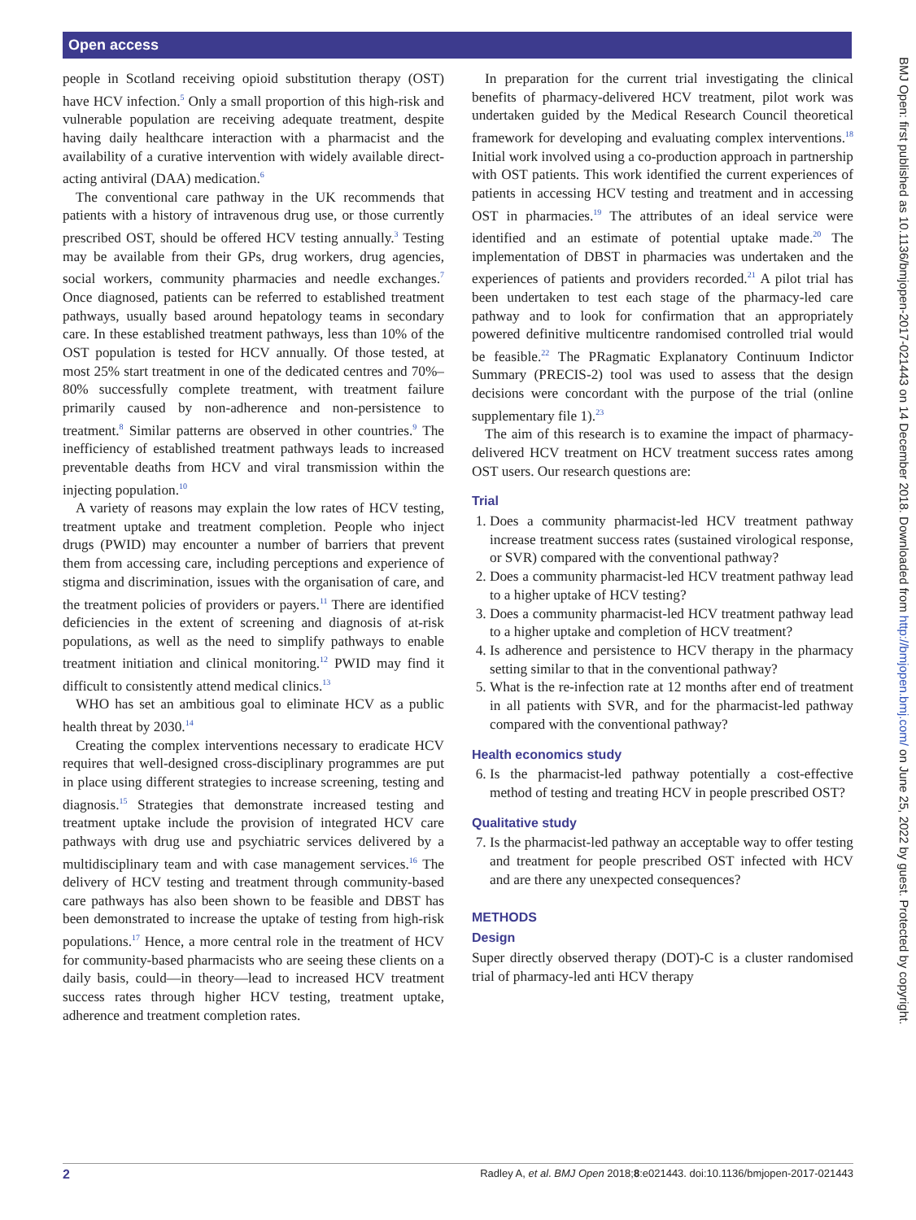Open access
people in Scotland receiving opioid substitution therapy (OST) have HCV infection.<sup>5</sup> Only a small proportion of this high-risk and vulnerable population are receiving adequate treatment, despite having daily healthcare interaction with a pharmacist and the availability of a curative intervention with widely available direct-acting antiviral (DAA) medication.<sup>6</sup>
The conventional care pathway in the UK recommends that patients with a history of intravenous drug use, or those currently prescribed OST, should be offered HCV testing annually.<sup>3</sup> Testing may be available from their GPs, drug workers, drug agencies, social workers, community pharmacies and needle exchanges.<sup>7</sup> Once diagnosed, patients can be referred to established treatment pathways, usually based around hepatology teams in secondary care. In these established treatment pathways, less than 10% of the OST population is tested for HCV annually. Of those tested, at most 25% start treatment in one of the dedicated centres and 70%–80% successfully complete treatment, with treatment failure primarily caused by non-adherence and non-persistence to treatment.<sup>8</sup> Similar patterns are observed in other countries.<sup>9</sup> The inefficiency of established treatment pathways leads to increased preventable deaths from HCV and viral transmission within the injecting population.<sup>10</sup>
A variety of reasons may explain the low rates of HCV testing, treatment uptake and treatment completion. People who inject drugs (PWID) may encounter a number of barriers that prevent them from accessing care, including perceptions and experience of stigma and discrimination, issues with the organisation of care, and the treatment policies of providers or payers.<sup>11</sup> There are identified deficiencies in the extent of screening and diagnosis of at-risk populations, as well as the need to simplify pathways to enable treatment initiation and clinical monitoring.<sup>12</sup> PWID may find it difficult to consistently attend medical clinics.<sup>13</sup>
WHO has set an ambitious goal to eliminate HCV as a public health threat by 2030.<sup>14</sup>
Creating the complex interventions necessary to eradicate HCV requires that well-designed cross-disciplinary programmes are put in place using different strategies to increase screening, testing and diagnosis.<sup>15</sup> Strategies that demonstrate increased testing and treatment uptake include the provision of integrated HCV care pathways with drug use and psychiatric services delivered by a multidisciplinary team and with case management services.<sup>16</sup> The delivery of HCV testing and treatment through community-based care pathways has also been shown to be feasible and DBST has been demonstrated to increase the uptake of testing from high-risk populations.<sup>17</sup> Hence, a more central role in the treatment of HCV for community-based pharmacists who are seeing these clients on a daily basis, could—in theory—lead to increased HCV treatment success rates through higher HCV testing, treatment uptake, adherence and treatment completion rates.
In preparation for the current trial investigating the clinical benefits of pharmacy-delivered HCV treatment, pilot work was undertaken guided by the Medical Research Council theoretical framework for developing and evaluating complex interventions.<sup>18</sup> Initial work involved using a co-production approach in partnership with OST patients. This work identified the current experiences of patients in accessing HCV testing and treatment and in accessing OST in pharmacies.<sup>19</sup> The attributes of an ideal service were identified and an estimate of potential uptake made.<sup>20</sup> The implementation of DBST in pharmacies was undertaken and the experiences of patients and providers recorded.<sup>21</sup> A pilot trial has been undertaken to test each stage of the pharmacy-led care pathway and to look for confirmation that an appropriately powered definitive multicentre randomised controlled trial would be feasible.<sup>22</sup> The PRagmatic Explanatory Continuum Indictor Summary (PRECIS-2) tool was used to assess that the design decisions were concordant with the purpose of the trial (online supplementary file 1).<sup>23</sup>
The aim of this research is to examine the impact of pharmacy-delivered HCV treatment on HCV treatment success rates among OST users. Our research questions are:
Trial
1. Does a community pharmacist-led HCV treatment pathway increase treatment success rates (sustained virological response, or SVR) compared with the conventional pathway?
2. Does a community pharmacist-led HCV treatment pathway lead to a higher uptake of HCV testing?
3. Does a community pharmacist-led HCV treatment pathway lead to a higher uptake and completion of HCV treatment?
4. Is adherence and persistence to HCV therapy in the pharmacy setting similar to that in the conventional pathway?
5. What is the re-infection rate at 12 months after end of treatment in all patients with SVR, and for the pharmacist-led pathway compared with the conventional pathway?
Health economics study
6. Is the pharmacist-led pathway potentially a cost-effective method of testing and treating HCV in people prescribed OST?
Qualitative study
7. Is the pharmacist-led pathway an acceptable way to offer testing and treatment for people prescribed OST infected with HCV and are there any unexpected consequences?
METHODS
Design
Super directly observed therapy (DOT)-C is a cluster randomised trial of pharmacy-led anti HCV therapy
BMJ Open: first published as 10.1136/bmjopen-2017-021443 on 14 December 2018. Downloaded from http://bmjopen.bmj.com/ on June 25, 2022 by guest. Protected by copyright.
2 Radley A, et al. BMJ Open 2018;8:e021443. doi:10.1136/bmjopen-2017-021443